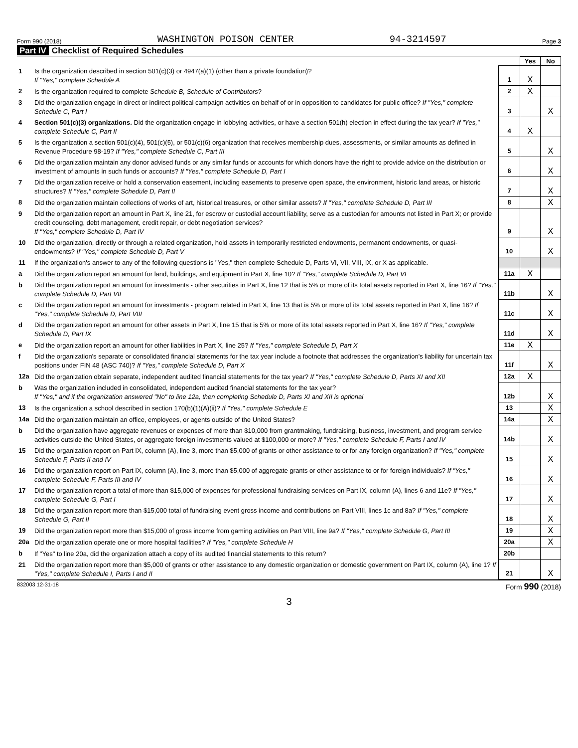Form 990 (2018) WASHINGTON POISON CENTER 94-3214597 Page 3
Part IV Checklist of Required Schedules
| | | | Yes | No |
| 1 | Is the organization described in section 501(c)(3) or 4947(a)(1) (other than a private foundation)? If "Yes," complete Schedule A | 1 | X | |
| 2 | Is the organization required to complete Schedule B, Schedule of Contributors ? | 2 | X | |
| 3 | Did the organization engage in direct or indirect political campaign activities on behalf of or in opposition to candidates for public office? If "Yes," complete Schedule C, Part I | 3 | | X |
| 4 | Section 501(c)(3) organizations. Did the organization engage in lobbying activities, or have a section 501(h) election in effect during the tax year? If "Yes," complete Schedule C, Part II | 4 | X | |
| 5 | Is the organization a section 501(c)(4), 501(c)(5), or 501(c)(6) organization that receives membership dues, assessments, or similar amounts as defined in Revenue Procedure 98-19? If "Yes," complete Schedule C, Part III | 5 | | X |
| 6 | Did the organization maintain any donor advised funds or any similar funds or accounts for which donors have the right to provide advice on the distribution or investment of amounts in such funds or accounts? If "Yes," complete Schedule D, Part I | 6 | | X |
| 7 | Did the organization receive or hold a conservation easement, including easements to preserve open space, the environment, historic land areas, or historic structures? If "Yes," complete Schedule D, Part II | 7 | | X |
| 8 | Did the organization maintain collections of works of art, historical treasures, or other similar assets? If "Yes," complete Schedule D, Part III | 8 | | X |
| 9 | Did the organization report an amount in Part X, line 21, for escrow or custodial account liability, serve as a custodian for amounts not listed in Part X; or provide credit counseling, debt management, credit repair, or debt negotiation services? If "Yes," complete Schedule D, Part IV | 9 | | X |
| 10 | Did the organization, directly or through a related organization, hold assets in temporarily restricted endowments, permanent endowments, or quasi-endowments? If "Yes," complete Schedule D, Part V | 10 | | X |
| 11 | If the organization's answer to any of the following questions is "Yes," then complete Schedule D, Parts VI, VII, VIII, IX, or X as applicable. | | | |
| a | Did the organization report an amount for land, buildings, and equipment in Part X, line 10? If "Yes," complete Schedule D, Part VI | 11a | X | |
| b | Did the organization report an amount for investments - other securities in Part X, line 12 that is 5% or more of its total assets reported in Part X, line 16? If "Yes," complete Schedule D, Part VII | 11b | | X |
| c | Did the organization report an amount for investments - program related in Part X, line 13 that is 5% or more of its total assets reported in Part X, line 16? If "Yes," complete Schedule D, Part VIII | 11c | | X |
| d | Did the organization report an amount for other assets in Part X, line 15 that is 5% or more of its total assets reported in Part X, line 16? If "Yes," complete Schedule D, Part IX | 11d | | X |
| e | Did the organization report an amount for other liabilities in Part X, line 25? If "Yes," complete Schedule D, Part X | 11e | X | |
| f | Did the organization's separate or consolidated financial statements for the tax year include a footnote that addresses the organization's liability for uncertain tax positions under FIN 48 (ASC 740)? If "Yes," complete Schedule D, Part X | 11f | | X |
| 12a | Did the organization obtain separate, independent audited financial statements for the tax year? If "Yes," complete Schedule D, Parts XI and XII | 12a | X | |
| b | Was the organization included in consolidated, independent audited financial statements for the tax year? If "Yes," and if the organization answered "No" to line 12a, then completing Schedule D, Parts XI and XII is optional | 12b | | X |
| 13 | Is the organization a school described in section 170(b)(1)(A)(ii)? If "Yes," complete Schedule E | 13 | | X |
| 14a | Did the organization maintain an office, employees, or agents outside of the United States? | 14a | | X |
| b | Did the organization have aggregate revenues or expenses of more than $10,000 from grantmaking, fundraising, business, investment, and program service activities outside the United States, or aggregate foreign investments valued at $100,000 or more? If "Yes," complete Schedule F, Parts I and IV | 14b | | X |
| 15 | Did the organization report on Part IX, column (A), line 3, more than $5,000 of grants or other assistance to or for any foreign organization? If "Yes," complete Schedule F, Parts II and IV | 15 | | X |
| 16 | Did the organization report on Part IX, column (A), line 3, more than $5,000 of aggregate grants or other assistance to or for foreign individuals? If "Yes," complete Schedule F, Parts III and IV | 16 | | X |
| 17 | Did the organization report a total of more than $15,000 of expenses for professional fundraising services on Part IX, column (A), lines 6 and 11e? If "Yes," complete Schedule G, Part I | 17 | | X |
| 18 | Did the organization report more than $15,000 total of fundraising event gross income and contributions on Part VIII, lines 1c and 8a? If "Yes," complete Schedule G, Part II | 18 | | X |
| 19 | Did the organization report more than $15,000 of gross income from gaming activities on Part VIII, line 9a? If "Yes," complete Schedule G, Part III | 19 | | X |
| 20a | Did the organization operate one or more hospital facilities? If "Yes," complete Schedule H | 20a | | X |
| b | If "Yes" to line 20a, did the organization attach a copy of its audited financial statements to this return? | 20b | | |
| 21 | Did the organization report more than $5,000 of grants or other assistance to any domestic organization or domestic government on Part IX, column (A), line 1? If "Yes," complete Schedule I, Parts I and II | 21 | | X |
832003 12-31-18 Form 990 (2018)
3